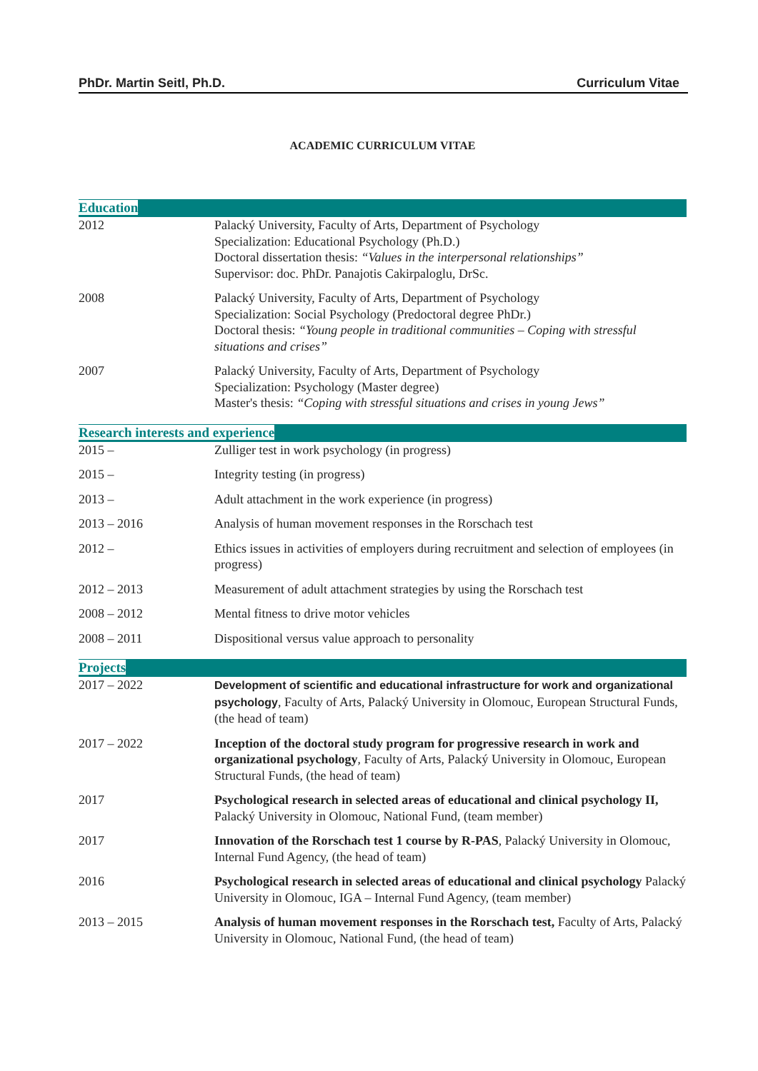PhDr. Martin Seitl, Ph.D. Curriculum Vitae
ACADEMIC CURRICULUM VITAE
Education
| 2012 | Palacký University, Faculty of Arts, Department of Psychology Specialization: Educational Psychology (Ph.D.) Doctoral dissertation thesis: “Values in the interpersonal relationships” Supervisor: doc. PhDr. Panajotis Cakirpaloglu, DrSc. |
| 2008 | Palacký University, Faculty of Arts, Department of Psychology Specialization: Social Psychology (Predoctoral degree PhDr.) Doctoral thesis: “Young people in traditional communities – Coping with stressful situations and crises” |
| 2007 | Palacký University, Faculty of Arts, Department of Psychology Specialization: Psychology (Master degree) Master's thesis: “Coping with stressful situations and crises in young Jews” |
Research interests and experience
| 2015 – | Zulliger test in work psychology (in progress) |
| 2015 – | Integrity testing (in progress) |
| 2013 – | Adult attachment in the work experience (in progress) |
| 2013 – 2016 | Analysis of human movement responses in the Rorschach test |
| 2012 – | Ethics issues in activities of employers during recruitment and selection of employees (in progress) |
| 2012 – 2013 | Measurement of adult attachment strategies by using the Rorschach test |
| 2008 – 2012 | Mental fitness to drive motor vehicles |
| 2008 – 2011 | Dispositional versus value approach to personality |
Projects
| 2017 – 2022 | Development of scientific and educational infrastructure for work and organizational psychology , Faculty of Arts, Palacký University in Olomouc, European Structural Funds, (the head of team) |
| 2017 – 2022 | Inception of the doctoral study program for progressive research in work and organizational psychology , Faculty of Arts, Palacký University in Olomouc, European Structural Funds, (the head of team) |
| 2017 | Psychological research in selected areas of educational and clinical psychology II, Palacký University in Olomouc, National Fund, (team member) |
| 2017 | Innovation of the Rorschach test 1 course by R-PAS , Palacký University in Olomouc, Internal Fund Agency, (the head of team) |
| 2016 | Psychological research in selected areas of educational and clinical psychology Palacký University in Olomouc, IGA – Internal Fund Agency, (team member) |
| 2013 – 2015 | Analysis of human movement responses in the Rorschach test, Faculty of Arts, Palacký University in Olomouc, National Fund, (the head of team) |